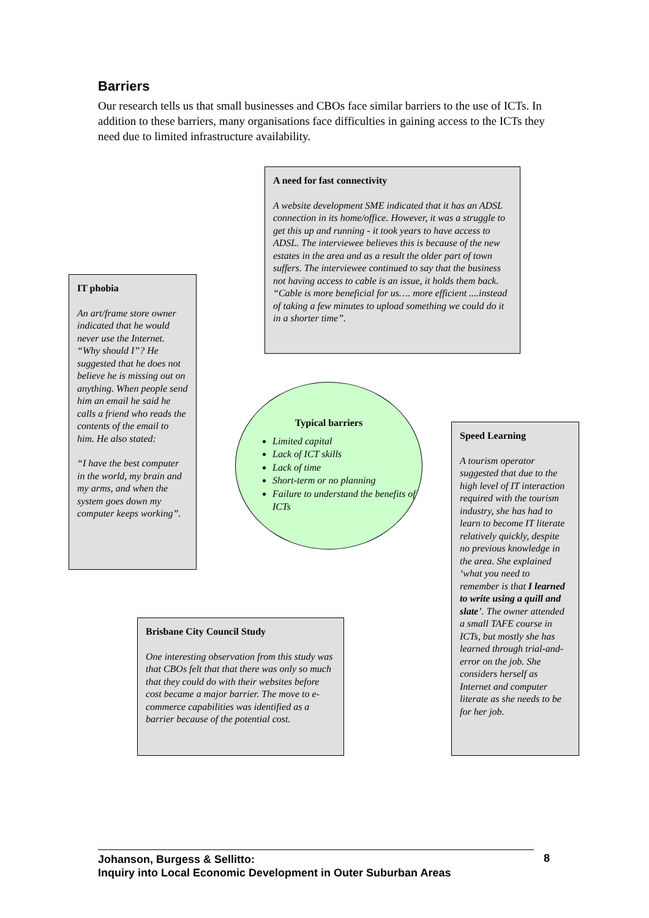Barriers
Our research tells us that small businesses and CBOs face similar barriers to the use of ICTs. In addition to these barriers, many organisations face difficulties in gaining access to the ICTs they need due to limited infrastructure availability.
A need for fast connectivity
A website development SME indicated that it has an ADSL connection in its home/office. However, it was a struggle to get this up and running - it took years to have access to ADSL. The interviewee believes this is because of the new estates in the area and as a result the older part of town suffers. The interviewee continued to say that the business not having access to cable is an issue, it holds them back. “Cable is more beneficial for us…. more efficient ....instead of taking a few minutes to upload something we could do it in a shorter time”.
IT phobia
An art/frame store owner indicated that he would never use the Internet. “Why should I”? He suggested that he does not believe he is missing out on anything. When people send him an email he said he calls a friend who reads the contents of the email to him. He also stated:
“I have the best computer in the world, my brain and my arms, and when the system goes down my computer keeps working”.
Typical barriers
Limited capital
Lack of ICT skills
Lack of time
Short-term or no planning
Failure to understand the benefits of ICTs
Speed Learning
A tourism operator suggested that due to the high level of IT interaction required with the tourism industry, she has had to learn to become IT literate relatively quickly, despite no previous knowledge in the area. She explained ‘what you need to remember is that I learned to write using a quill and slate’. The owner attended a small TAFE course in ICTs, but mostly she has learned through trial-and-error on the job. She considers herself as Internet and computer literate as she needs to be for her job.
Brisbane City Council Study
One interesting observation from this study was that CBOs felt that that there was only so much that they could do with their websites before cost became a major barrier. The move to e-commerce capabilities was identified as a barrier because of the potential cost.
Johanson, Burgess & Sellitto:
Inquiry into Local Economic Development in Outer Suburban Areas
8